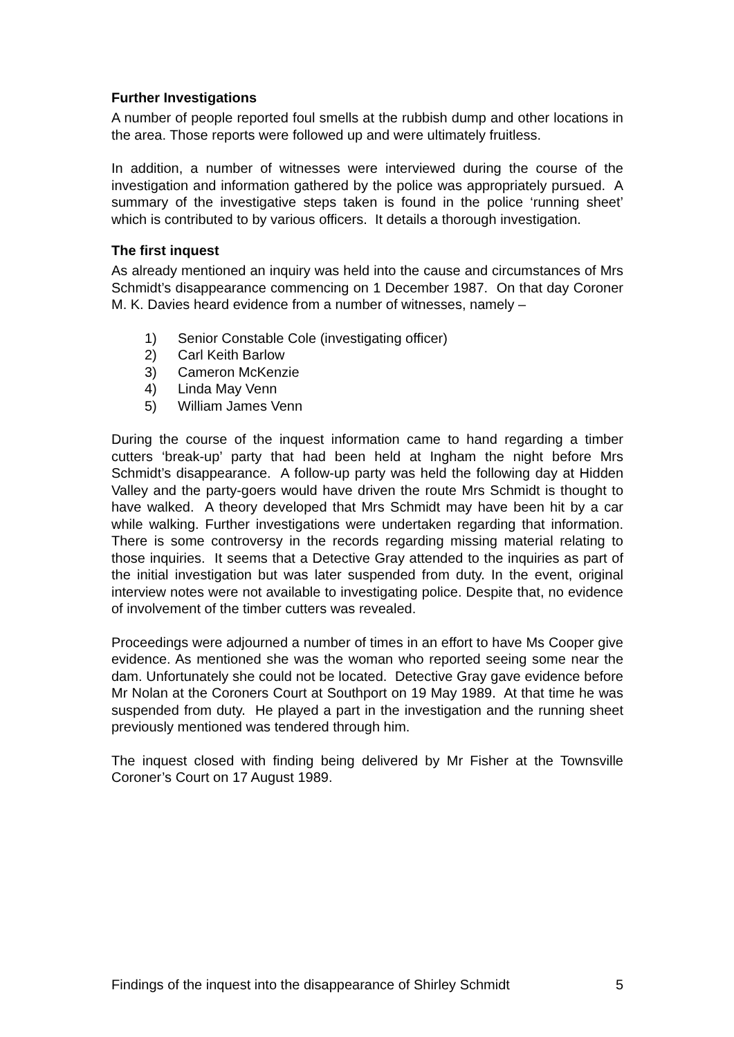Further Investigations
A number of people reported foul smells at the rubbish dump and other locations in the area. Those reports were followed up and were ultimately fruitless.
In addition, a number of witnesses were interviewed during the course of the investigation and information gathered by the police was appropriately pursued. A summary of the investigative steps taken is found in the police ‘running sheet’ which is contributed to by various officers. It details a thorough investigation.
The first inquest
As already mentioned an inquiry was held into the cause and circumstances of Mrs Schmidt’s disappearance commencing on 1 December 1987. On that day Coroner M. K. Davies heard evidence from a number of witnesses, namely –
1) Senior Constable Cole (investigating officer)
2) Carl Keith Barlow
3) Cameron McKenzie
4) Linda May Venn
5) William James Venn
During the course of the inquest information came to hand regarding a timber cutters ‘break-up’ party that had been held at Ingham the night before Mrs Schmidt’s disappearance. A follow-up party was held the following day at Hidden Valley and the party-goers would have driven the route Mrs Schmidt is thought to have walked. A theory developed that Mrs Schmidt may have been hit by a car while walking. Further investigations were undertaken regarding that information. There is some controversy in the records regarding missing material relating to those inquiries. It seems that a Detective Gray attended to the inquiries as part of the initial investigation but was later suspended from duty. In the event, original interview notes were not available to investigating police. Despite that, no evidence of involvement of the timber cutters was revealed.
Proceedings were adjourned a number of times in an effort to have Ms Cooper give evidence. As mentioned she was the woman who reported seeing some near the dam. Unfortunately she could not be located. Detective Gray gave evidence before Mr Nolan at the Coroners Court at Southport on 19 May 1989. At that time he was suspended from duty. He played a part in the investigation and the running sheet previously mentioned was tendered through him.
The inquest closed with finding being delivered by Mr Fisher at the Townsville Coroner’s Court on 17 August 1989.
Findings of the inquest into the disappearance of Shirley Schmidt 5